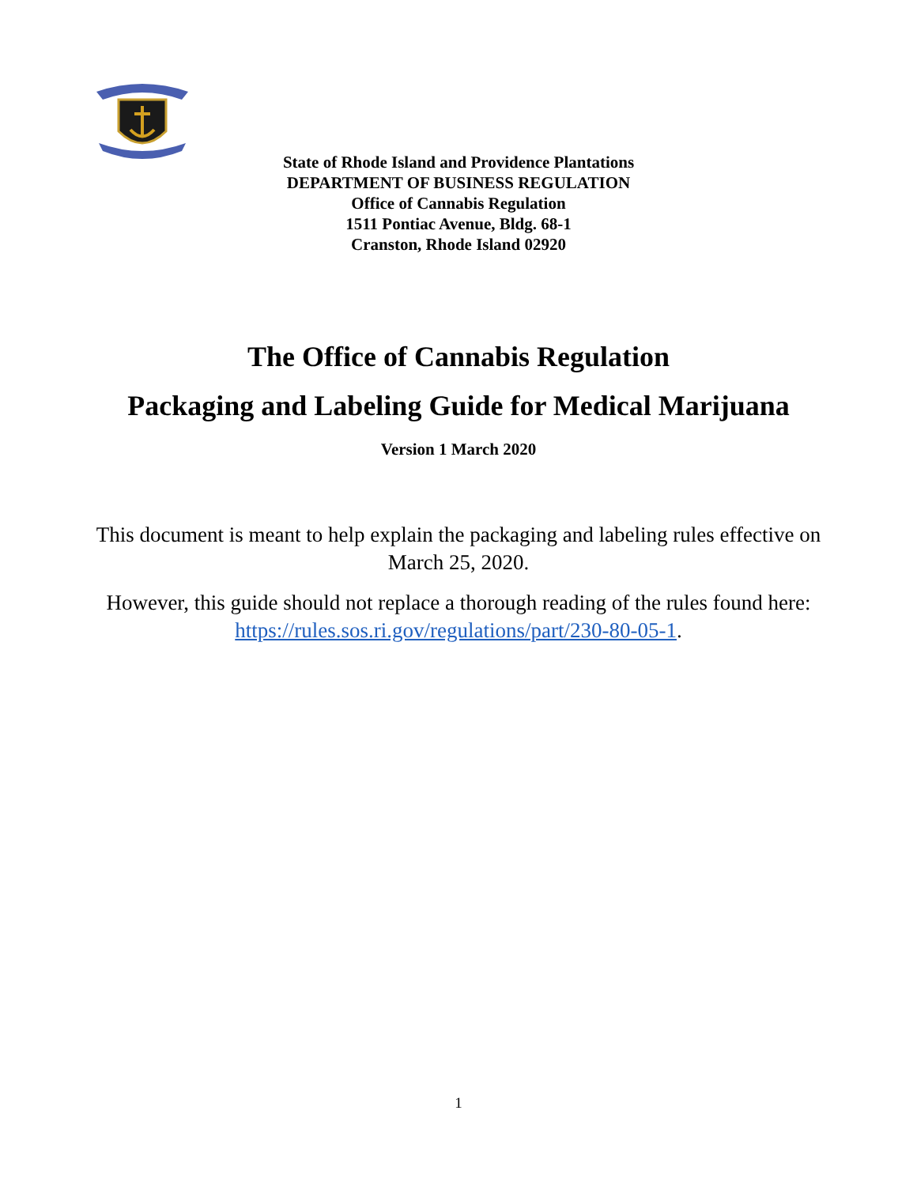State of Rhode Island and Providence Plantations
DEPARTMENT OF BUSINESS REGULATION
Office of Cannabis Regulation
1511 Pontiac Avenue, Bldg. 68-1
Cranston, Rhode Island 02920
The Office of Cannabis Regulation
Packaging and Labeling Guide for Medical Marijuana
Version 1 March 2020
This document is meant to help explain the packaging and labeling rules effective on March 25, 2020.
However, this guide should not replace a thorough reading of the rules found here: https://rules.sos.ri.gov/regulations/part/230-80-05-1.
1